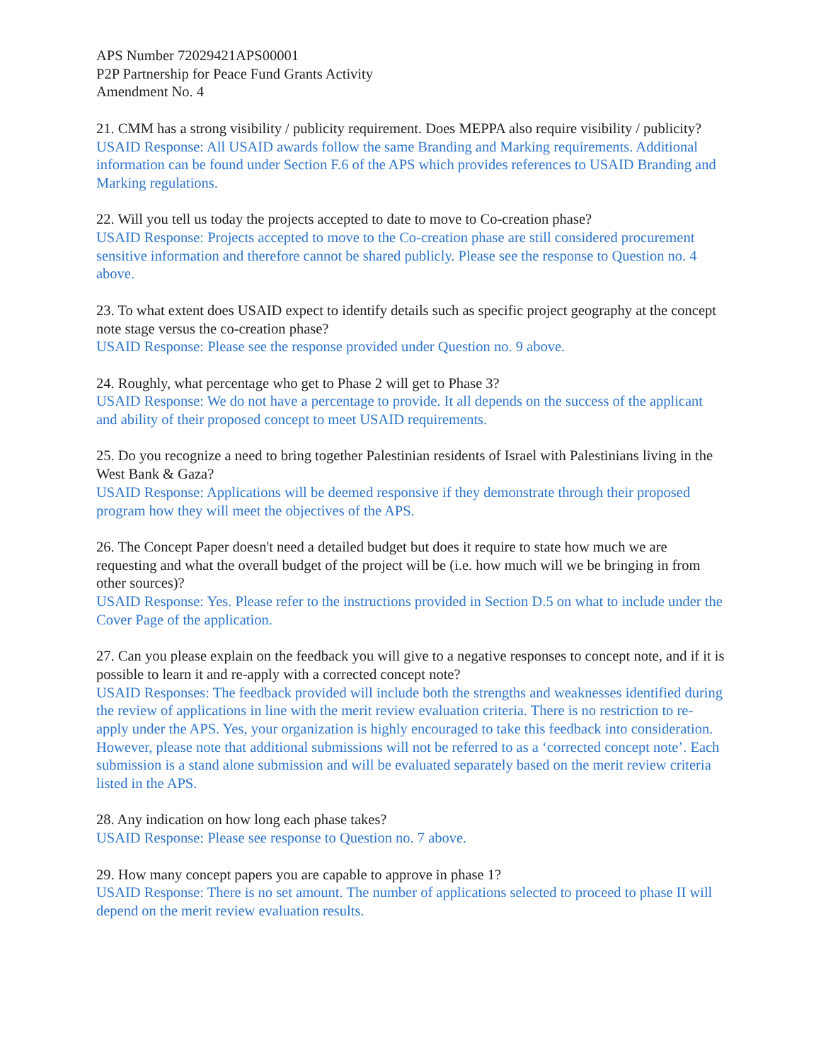APS Number 72029421APS00001
P2P Partnership for Peace Fund Grants Activity
Amendment No. 4
21. CMM has a strong visibility / publicity requirement. Does MEPPA also require visibility / publicity?
USAID Response: All USAID awards follow the same Branding and Marking requirements. Additional information can be found under Section F.6 of the APS which provides references to USAID Branding and Marking regulations.
22. Will you tell us today the projects accepted to date to move to Co-creation phase?
USAID Response: Projects accepted to move to the Co-creation phase are still considered procurement sensitive information and therefore cannot be shared publicly. Please see the response to Question no. 4 above.
23. To what extent does USAID expect to identify details such as specific project geography at the concept note stage versus the co-creation phase?
USAID Response: Please see the response provided under Question no. 9 above.
24. Roughly, what percentage who get to Phase 2 will get to Phase 3?
USAID Response: We do not have a percentage to provide. It all depends on the success of the applicant and ability of their proposed concept to meet USAID requirements.
25. Do you recognize a need to bring together Palestinian residents of Israel with Palestinians living in the West Bank & Gaza?
USAID Response: Applications will be deemed responsive if they demonstrate through their proposed program how they will meet the objectives of the APS.
26. The Concept Paper doesn't need a detailed budget but does it require to state how much we are requesting and what the overall budget of the project will be (i.e. how much will we be bringing in from other sources)?
USAID Response: Yes. Please refer to the instructions provided in Section D.5 on what to include under the Cover Page of the application.
27. Can you please explain on the feedback you will give to a negative responses to concept note, and if it is possible to learn it and re-apply with a corrected concept note?
USAID Responses: The feedback provided will include both the strengths and weaknesses identified during the review of applications in line with the merit review evaluation criteria. There is no restriction to re-apply under the APS. Yes, your organization is highly encouraged to take this feedback into consideration. However, please note that additional submissions will not be referred to as a ‘corrected concept note’. Each submission is a stand alone submission and will be evaluated separately based on the merit review criteria listed in the APS.
28. Any indication on how long each phase takes?
USAID Response: Please see response to Question no. 7 above.
29. How many concept papers you are capable to approve in phase 1?
USAID Response: There is no set amount. The number of applications selected to proceed to phase II will depend on the merit review evaluation results.